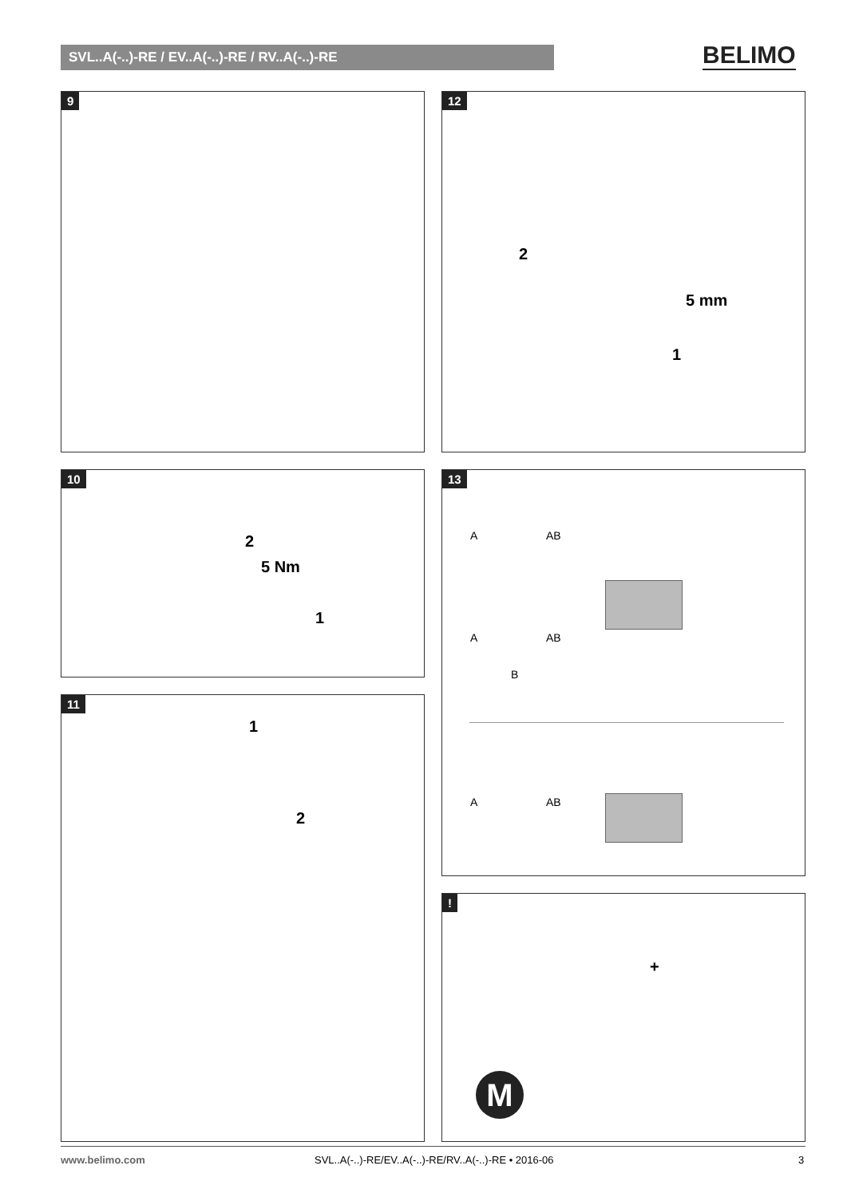SVL..A(-..)-RE / EV..A(-..)-RE / RV..A(-..)-RE BELIMO
9
12
2
5 mm
1
10
2
5 Nm
1
11
1
2
13
A AB
A AB
B
A AB
!
+
M
www.belimo.com
SVL..A(-..)-RE/EV..A(-..)-RE/RV..A(-..)-RE • 2016-06
3